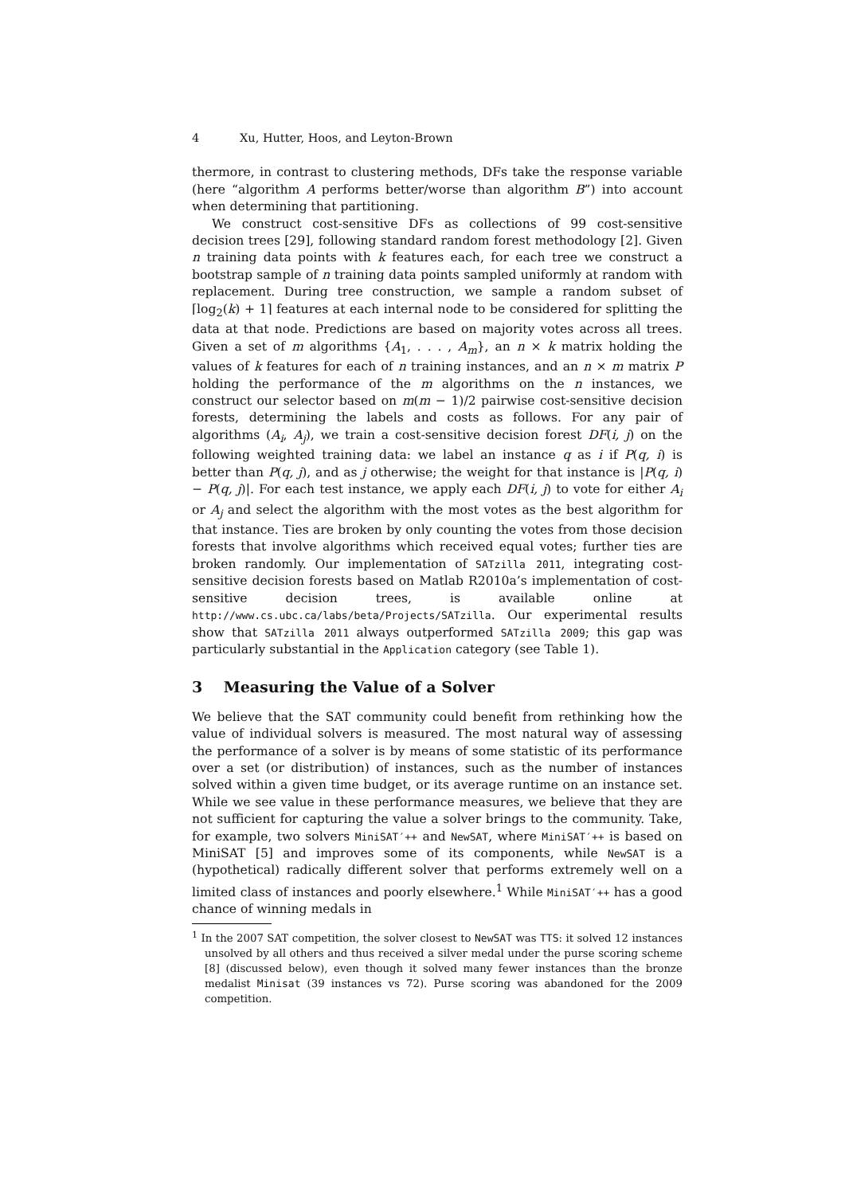4 Xu, Hutter, Hoos, and Leyton-Brown
thermore, in contrast to clustering methods, DFs take the response variable (here “algorithm A performs better/worse than algorithm B”) into account when determining that partitioning.
We construct cost-sensitive DFs as collections of 99 cost-sensitive decision trees [29], following standard random forest methodology [2]. Given n training data points with k features each, for each tree we construct a bootstrap sample of n training data points sampled uniformly at random with replacement. During tree construction, we sample a random subset of ⌈log<sub>2</sub>(k) + 1⌉ features at each internal node to be considered for splitting the data at that node. Predictions are based on majority votes across all trees. Given a set of m algorithms {A<sub>1</sub>, . . . , A<sub>m</sub>}, an n × k matrix holding the values of k features for each of n training instances, and an n × m matrix P holding the performance of the m algorithms on the n instances, we construct our selector based on m(m − 1)/2 pairwise cost-sensitive decision forests, determining the labels and costs as follows. For any pair of algorithms (A<sub>i</sub>, A<sub>j</sub>), we train a cost-sensitive decision forest DF(i, j) on the following weighted training data: we label an instance q as i if P(q, i) is better than P(q, j), and as j otherwise; the weight for that instance is |P(q, i) − P(q, j)|. For each test instance, we apply each DF(i, j) to vote for either A<sub>i</sub> or A<sub>j</sub> and select the algorithm with the most votes as the best algorithm for that instance. Ties are broken by only counting the votes from those decision forests that involve algorithms which received equal votes; further ties are broken randomly. Our implementation of SATzilla 2011, integrating cost-sensitive decision forests based on Matlab R2010a’s implementation of cost-sensitive decision trees, is available online at http://www.cs.ubc.ca/labs/beta/Projects/SATzilla. Our experimental results show that SATzilla 2011 always outperformed SATzilla 2009; this gap was particularly substantial in the Application category (see Table 1).
3 Measuring the Value of a Solver
We believe that the SAT community could benefit from rethinking how the value of individual solvers is measured. The most natural way of assessing the performance of a solver is by means of some statistic of its performance over a set (or distribution) of instances, such as the number of instances solved within a given time budget, or its average runtime on an instance set. While we see value in these performance measures, we believe that they are not sufficient for capturing the value a solver brings to the community. Take, for example, two solvers MiniSAT′++ and NewSAT, where MiniSAT′++ is based on MiniSAT [5] and improves some of its components, while NewSAT is a (hypothetical) radically different solver that performs extremely well on a limited class of instances and poorly elsewhere.<sup>1</sup> While MiniSAT′++ has a good chance of winning medals in
<sup>1</sup> In the 2007 SAT competition, the solver closest to NewSAT was TTS: it solved 12 instances unsolved by all others and thus received a silver medal under the purse scoring scheme [8] (discussed below), even though it solved many fewer instances than the bronze medalist Minisat (39 instances vs 72). Purse scoring was abandoned for the 2009 competition.